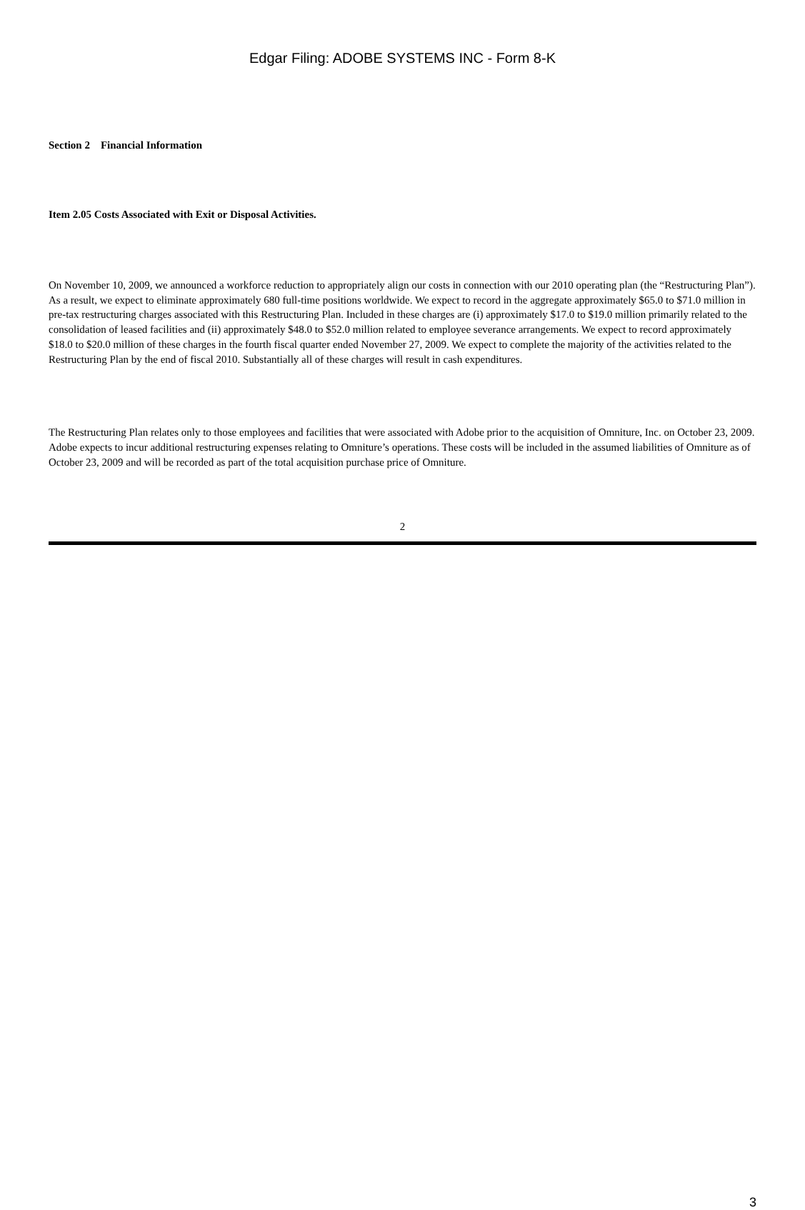Edgar Filing: ADOBE SYSTEMS INC - Form 8-K
Section 2 Financial Information
Item 2.05 Costs Associated with Exit or Disposal Activities.
On November 10, 2009, we announced a workforce reduction to appropriately align our costs in connection with our 2010 operating plan (the “Restructuring Plan”). As a result, we expect to eliminate approximately 680 full-time positions worldwide. We expect to record in the aggregate approximately $65.0 to $71.0 million in pre-tax restructuring charges associated with this Restructuring Plan. Included in these charges are (i) approximately $17.0 to $19.0 million primarily related to the consolidation of leased facilities and (ii) approximately $48.0 to $52.0 million related to employee severance arrangements. We expect to record approximately $18.0 to $20.0 million of these charges in the fourth fiscal quarter ended November 27, 2009. We expect to complete the majority of the activities related to the Restructuring Plan by the end of fiscal 2010. Substantially all of these charges will result in cash expenditures.
The Restructuring Plan relates only to those employees and facilities that were associated with Adobe prior to the acquisition of Omniture, Inc. on October 23, 2009. Adobe expects to incur additional restructuring expenses relating to Omniture’s operations. These costs will be included in the assumed liabilities of Omniture as of October 23, 2009 and will be recorded as part of the total acquisition purchase price of Omniture.
2
3